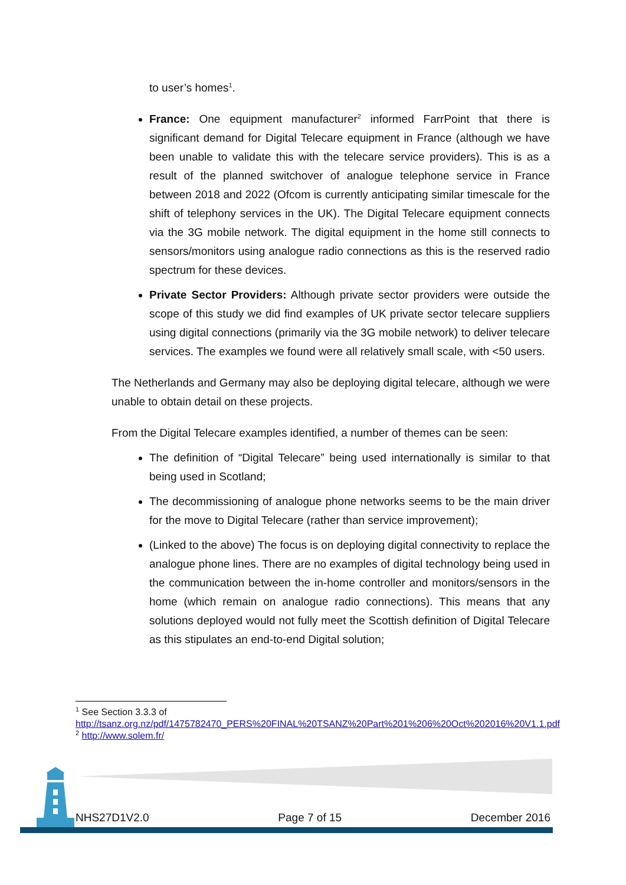to user’s homes<sup>1</sup>.
France: One equipment manufacturer<sup>2</sup> informed FarrPoint that there is significant demand for Digital Telecare equipment in France (although we have been unable to validate this with the telecare service providers). This is as a result of the planned switchover of analogue telephone service in France between 2018 and 2022 (Ofcom is currently anticipating similar timescale for the shift of telephony services in the UK). The Digital Telecare equipment connects via the 3G mobile network. The digital equipment in the home still connects to sensors/monitors using analogue radio connections as this is the reserved radio spectrum for these devices.
Private Sector Providers: Although private sector providers were outside the scope of this study we did find examples of UK private sector telecare suppliers using digital connections (primarily via the 3G mobile network) to deliver telecare services. The examples we found were all relatively small scale, with <50 users.
The Netherlands and Germany may also be deploying digital telecare, although we were unable to obtain detail on these projects.
From the Digital Telecare examples identified, a number of themes can be seen:
The definition of “Digital Telecare” being used internationally is similar to that being used in Scotland;
The decommissioning of analogue phone networks seems to be the main driver for the move to Digital Telecare (rather than service improvement);
(Linked to the above) The focus is on deploying digital connectivity to replace the analogue phone lines. There are no examples of digital technology being used in the communication between the in-home controller and monitors/sensors in the home (which remain on analogue radio connections). This means that any solutions deployed would not fully meet the Scottish definition of Digital Telecare as this stipulates an end-to-end Digital solution;
<sup>1</sup> See Section 3.3.3 of http://tsanz.org.nz/pdf/1475782470_PERS%20FINAL%20TSANZ%20Part%201%206%20Oct%202016%20V1.1.pdf
<sup>2</sup> http://www.solem.fr/
NHS27D1V2.0 Page 7 of 15 December 2016